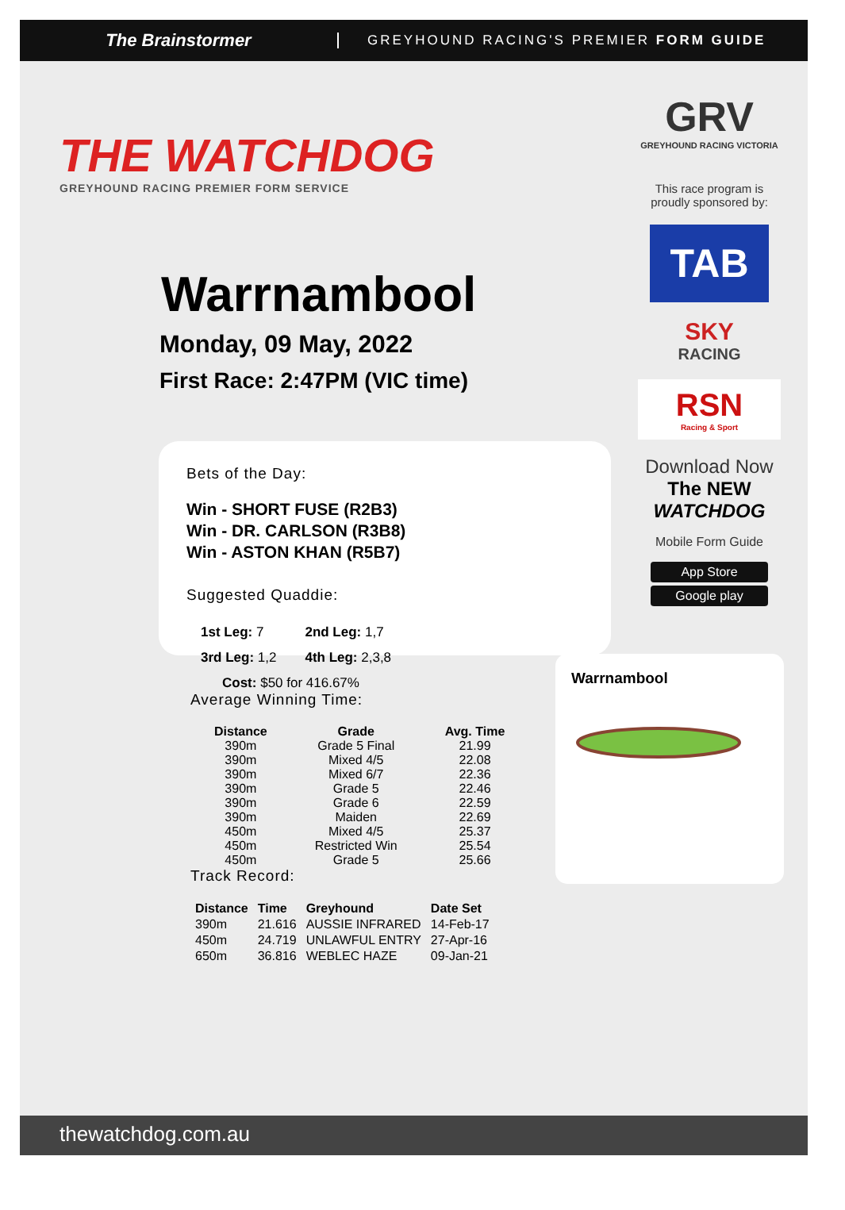The Brainstormer
GREYHOUND RACING'S PREMIER FORM GUIDE
THE WATCHDOG
GREYHOUND RACING PREMIER FORM SERVICE
Warrnambool
Monday, 09 May, 2022
First Race: 2:47PM (VIC time)
Bets of the Day:
Win - SHORT FUSE (R2B3)
Win - DR. CARLSON (R3B8)
Win - ASTON KHAN (R5B7)
Suggested Quaddie:
| 1st Leg: 7 | 2nd Leg: 1,7 |
| 3rd Leg: 1,2 | 4th Leg: 2,3,8 |
| Cost: $50 for 416.67% | |
Average Winning Time:
| Distance | Grade | Avg. Time |
| --- | --- | --- |
| 390m | Grade 5 Final | 21.99 |
| 390m | Mixed 4/5 | 22.08 |
| 390m | Mixed 6/7 | 22.36 |
| 390m | Grade 5 | 22.46 |
| 390m | Grade 6 | 22.59 |
| 390m | Maiden | 22.69 |
| 450m | Mixed 4/5 | 25.37 |
| 450m | Restricted Win | 25.54 |
| 450m | Grade 5 | 25.66 |
Track Record:
| Distance | Time | Greyhound | Date Set |
| --- | --- | --- | --- |
| 390m | 21.616 | AUSSIE INFRARED | 14-Feb-17 |
| 450m | 24.719 | UNLAWFUL ENTRY | 27-Apr-16 |
| 650m | 36.816 | WEBLEC HAZE | 09-Jan-21 |
GRV
GREYHOUND RACING VICTORIA
This race program is
proudly sponsored by:
TAB
SKY
RACING
RSN
Racing & Sport
Download Now
The NEW
WATCHDOG
Mobile Form Guide
App Store
Google play
Warrnambool
thewatchdog.com.au